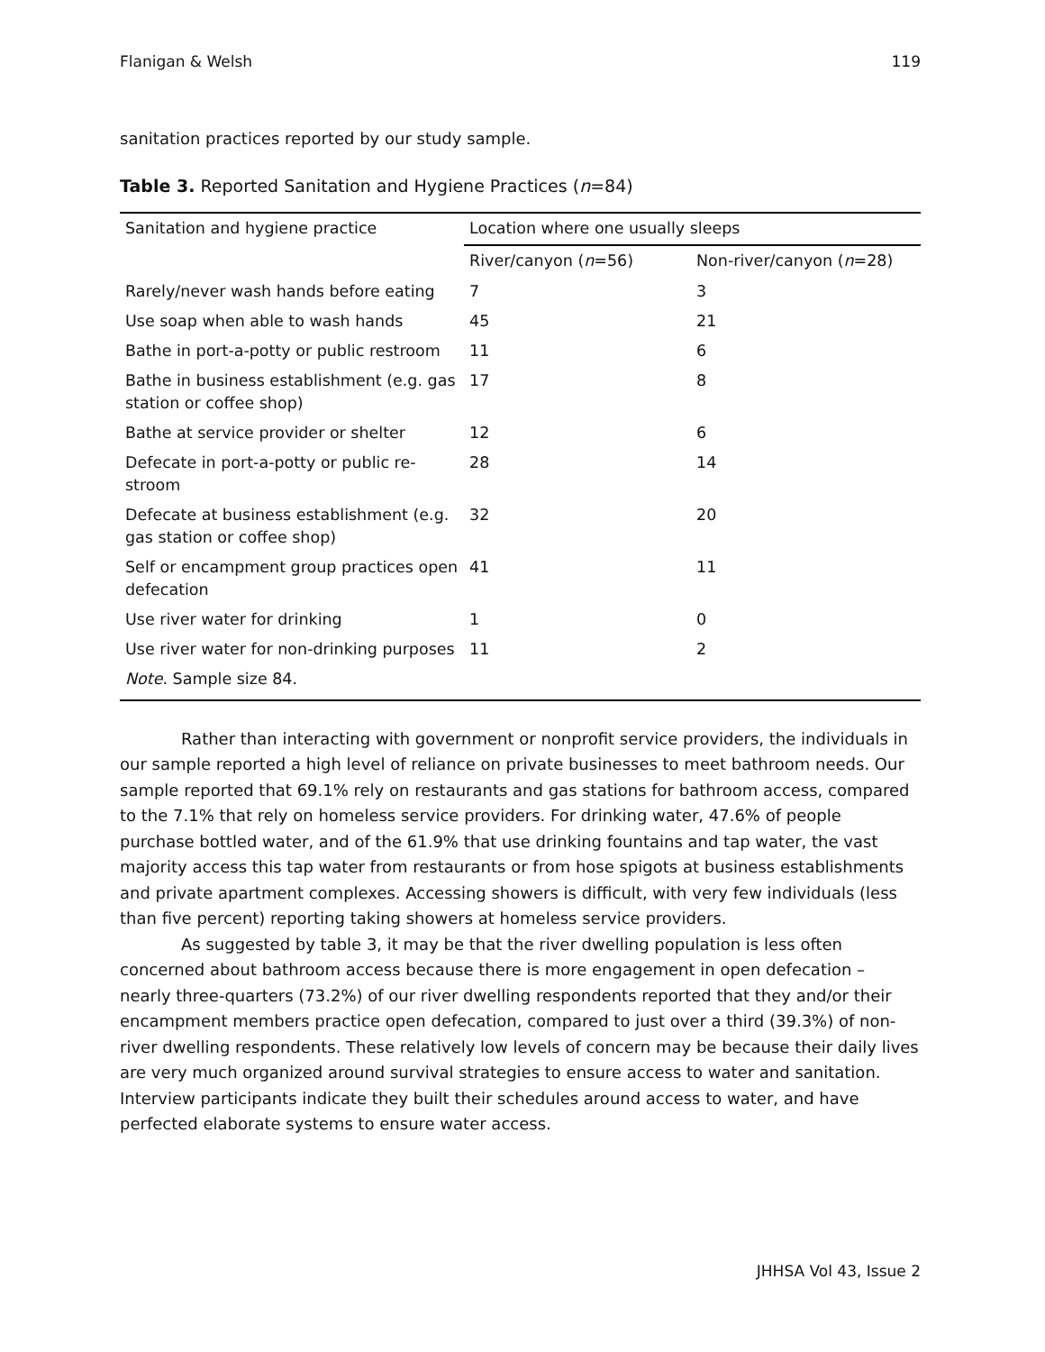Flanigan & Welsh 119
sanitation practices reported by our study sample.
Table 3. Reported Sanitation and Hygiene Practices (n=84)
| Sanitation and hygiene practice | Location where one usually sleeps | |
| --- | --- | --- |
| | River/canyon ( n =56) | Non-river/canyon ( n =28) |
| Rarely/never wash hands before eating | 7 | 3 |
| Use soap when able to wash hands | 45 | 21 |
| Bathe in port-a-potty or public restroom | 11 | 6 |
| Bathe in business establishment (e.g. gas station or coffee shop) | 17 | 8 |
| Bathe at service provider or shelter | 12 | 6 |
| Defecate in port-a-potty or public re-stroom | 28 | 14 |
| Defecate at business establishment (e.g. gas station or coffee shop) | 32 | 20 |
| Self or encampment group practices open defecation | 41 | 11 |
| Use river water for drinking | 1 | 0 |
| Use river water for non-drinking purposes | 11 | 2 |
| Note . Sample size 84. | | |
Rather than interacting with government or nonprofit service providers, the individuals in our sample reported a high level of reliance on private businesses to meet bathroom needs. Our sample reported that 69.1% rely on restaurants and gas stations for bathroom access, compared to the 7.1% that rely on homeless service providers. For drinking water, 47.6% of people purchase bottled water, and of the 61.9% that use drinking fountains and tap water, the vast majority access this tap water from restaurants or from hose spigots at business establishments and private apartment complexes. Accessing showers is difficult, with very few individuals (less than five percent) reporting taking showers at homeless service providers.
As suggested by table 3, it may be that the river dwelling population is less often concerned about bathroom access because there is more engagement in open defecation – nearly three-quarters (73.2%) of our river dwelling respondents reported that they and/or their encampment members practice open defecation, compared to just over a third (39.3%) of non-river dwelling respondents. These relatively low levels of concern may be because their daily lives are very much organized around survival strategies to ensure access to water and sanitation. Interview participants indicate they built their schedules around access to water, and have perfected elaborate systems to ensure water access.
JHHSA Vol 43, Issue 2